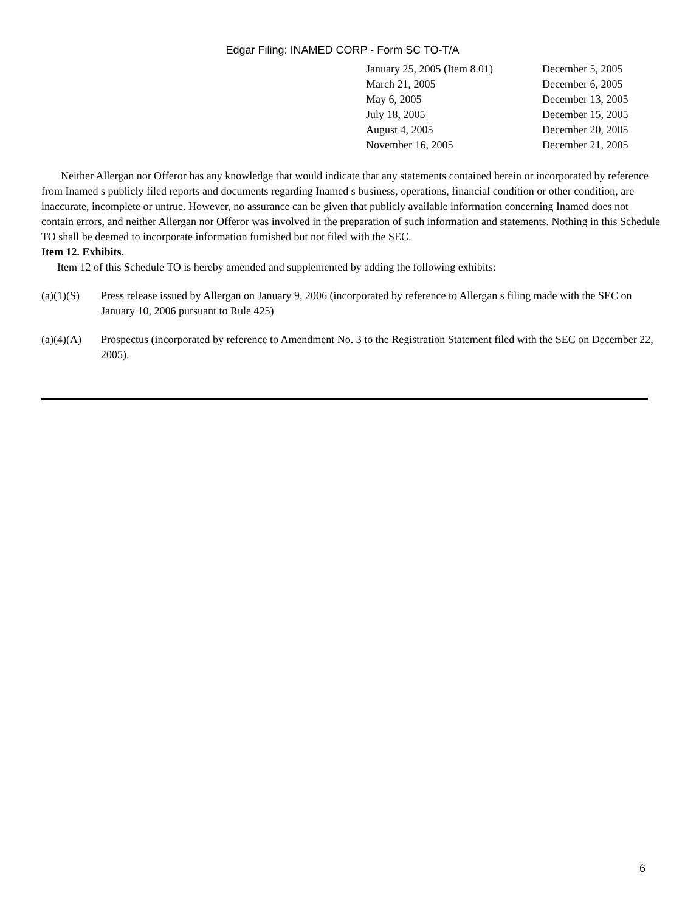Edgar Filing: INAMED CORP - Form SC TO-T/A
| January 25, 2005 (Item 8.01) | December 5, 2005 |
| March 21, 2005 | December 6, 2005 |
| May 6, 2005 | December 13, 2005 |
| July 18, 2005 | December 15, 2005 |
| August 4, 2005 | December 20, 2005 |
| November 16, 2005 | December 21, 2005 |
Neither Allergan nor Offeror has any knowledge that would indicate that any statements contained herein or incorporated by reference from Inamed s publicly filed reports and documents regarding Inamed s business, operations, financial condition or other condition, are inaccurate, incomplete or untrue. However, no assurance can be given that publicly available information concerning Inamed does not contain errors, and neither Allergan nor Offeror was involved in the preparation of such information and statements. Nothing in this Schedule TO shall be deemed to incorporate information furnished but not filed with the SEC.
Item 12. Exhibits.
Item 12 of this Schedule TO is hereby amended and supplemented by adding the following exhibits:
(a)(1)(S) Press release issued by Allergan on January 9, 2006 (incorporated by reference to Allergan s filing made with the SEC on January 10, 2006 pursuant to Rule 425)
(a)(4)(A) Prospectus (incorporated by reference to Amendment No. 3 to the Registration Statement filed with the SEC on December 22, 2005).
6